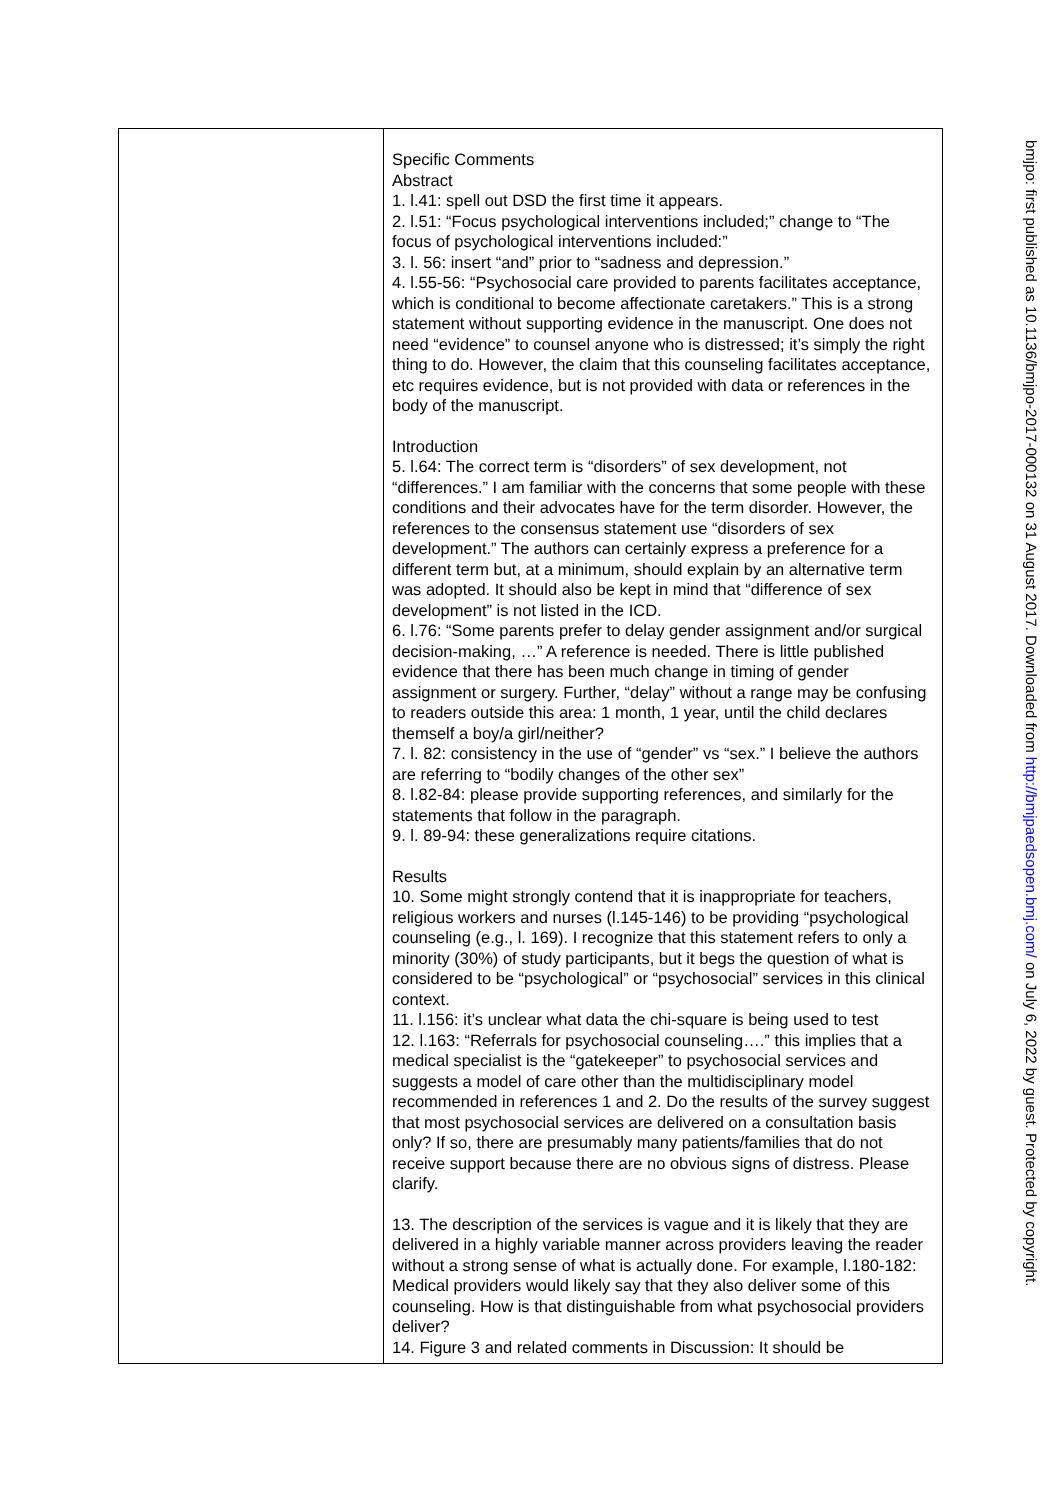| | Specific Comments Abstract 1. l.41: spell out DSD the first time it appears. 2. l.51: “Focus psychological interventions included;” change to “The focus of psychological interventions included:” 3. l. 56: insert “and” prior to “sadness and depression.” 4. l.55-56: “Psychosocial care provided to parents facilitates acceptance, which is conditional to become affectionate caretakers.” This is a strong statement without supporting evidence in the manuscript. One does not need “evidence” to counsel anyone who is distressed; it’s simply the right thing to do. However, the claim that this counseling facilitates acceptance, etc requires evidence, but is not provided with data or references in the body of the manuscript. Introduction 5. l.64: The correct term is “disorders” of sex development, not “differences.” I am familiar with the concerns that some people with these conditions and their advocates have for the term disorder. However, the references to the consensus statement use “disorders of sex development.” The authors can certainly express a preference for a different term but, at a minimum, should explain by an alternative term was adopted. It should also be kept in mind that “difference of sex development” is not listed in the ICD. 6. l.76: “Some parents prefer to delay gender assignment and/or surgical decision-making, …” A reference is needed. There is little published evidence that there has been much change in timing of gender assignment or surgery. Further, “delay” without a range may be confusing to readers outside this area: 1 month, 1 year, until the child declares themself a boy/a girl/neither? 7. l. 82: consistency in the use of “gender” vs “sex.” I believe the authors are referring to “bodily changes of the other sex” 8. l.82-84: please provide supporting references, and similarly for the statements that follow in the paragraph. 9. l. 89-94: these generalizations require citations. Results 10. Some might strongly contend that it is inappropriate for teachers, religious workers and nurses (l.145-146) to be providing “psychological counseling (e.g., l. 169). I recognize that this statement refers to only a minority (30%) of study participants, but it begs the question of what is considered to be “psychological” or “psychosocial” services in this clinical context. 11. l.156: it’s unclear what data the chi-square is being used to test 12. l.163: “Referrals for psychosocial counseling….” this implies that a medical specialist is the “gatekeeper” to psychosocial services and suggests a model of care other than the multidisciplinary model recommended in references 1 and 2. Do the results of the survey suggest that most psychosocial services are delivered on a consultation basis only? If so, there are presumably many patients/families that do not receive support because there are no obvious signs of distress. Please clarify. 13. The description of the services is vague and it is likely that they are delivered in a highly variable manner across providers leaving the reader without a strong sense of what is actually done. For example, l.180-182: Medical providers would likely say that they also deliver some of this counseling. How is that distinguishable from what psychosocial providers deliver? 14. Figure 3 and related comments in Discussion: It should be |
bmjpo: first published as 10.1136/bmjpo-2017-000132 on 31 August 2017. Downloaded from http://bmjpaedsopen.bmj.com/ on July 6, 2022 by guest. Protected by copyright.